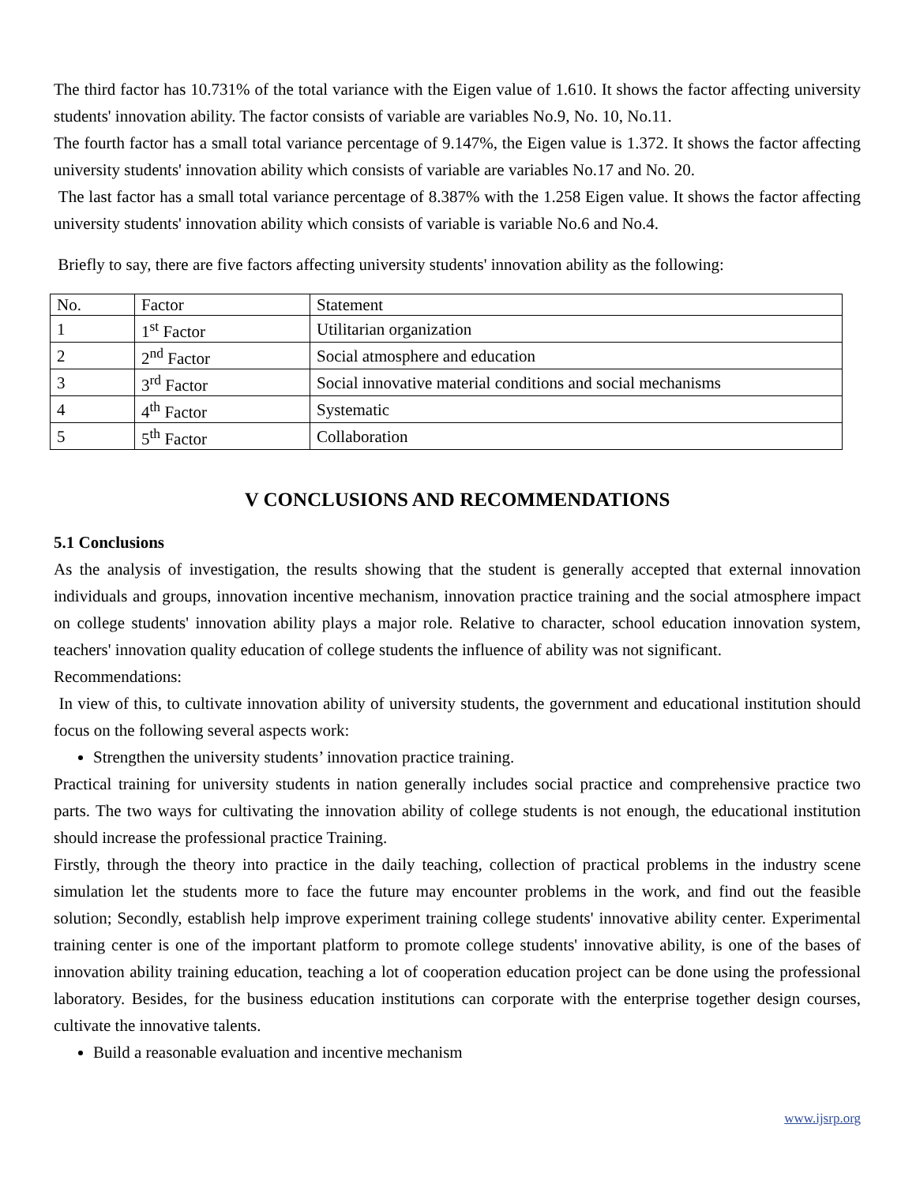The third factor has 10.731% of the total variance with the Eigen value of 1.610. It shows the factor affecting university students' innovation ability. The factor consists of variable are variables No.9, No. 10, No.11.
The fourth factor has a small total variance percentage of 9.147%, the Eigen value is 1.372. It shows the factor affecting university students' innovation ability which consists of variable are variables No.17 and No. 20.
The last factor has a small total variance percentage of 8.387% with the 1.258 Eigen value. It shows the factor affecting university students' innovation ability which consists of variable is variable No.6 and No.4.
Briefly to say, there are five factors affecting university students' innovation ability as the following:
| No. | Factor | Statement |
| 1 | 1<sup>st</sup> Factor | Utilitarian organization |
| 2 | 2<sup>nd</sup> Factor | Social atmosphere and education |
| 3 | 3<sup>rd</sup> Factor | Social innovative material conditions and social mechanisms |
| 4 | 4<sup>th</sup> Factor | Systematic |
| 5 | 5<sup>th</sup> Factor | Collaboration |
V CONCLUSIONS AND RECOMMENDATIONS
5.1 Conclusions
As the analysis of investigation, the results showing that the student is generally accepted that external innovation individuals and groups, innovation incentive mechanism, innovation practice training and the social atmosphere impact on college students' innovation ability plays a major role. Relative to character, school education innovation system, teachers' innovation quality education of college students the influence of ability was not significant.
Recommendations:
In view of this, to cultivate innovation ability of university students, the government and educational institution should focus on the following several aspects work:
Strengthen the university students’ innovation practice training.
Practical training for university students in nation generally includes social practice and comprehensive practice two parts. The two ways for cultivating the innovation ability of college students is not enough, the educational institution should increase the professional practice Training.
Firstly, through the theory into practice in the daily teaching, collection of practical problems in the industry scene simulation let the students more to face the future may encounter problems in the work, and find out the feasible solution; Secondly, establish help improve experiment training college students' innovative ability center. Experimental training center is one of the important platform to promote college students' innovative ability, is one of the bases of innovation ability training education, teaching a lot of cooperation education project can be done using the professional laboratory. Besides, for the business education institutions can corporate with the enterprise together design courses, cultivate the innovative talents.
Build a reasonable evaluation and incentive mechanism
www.ijsrp.org